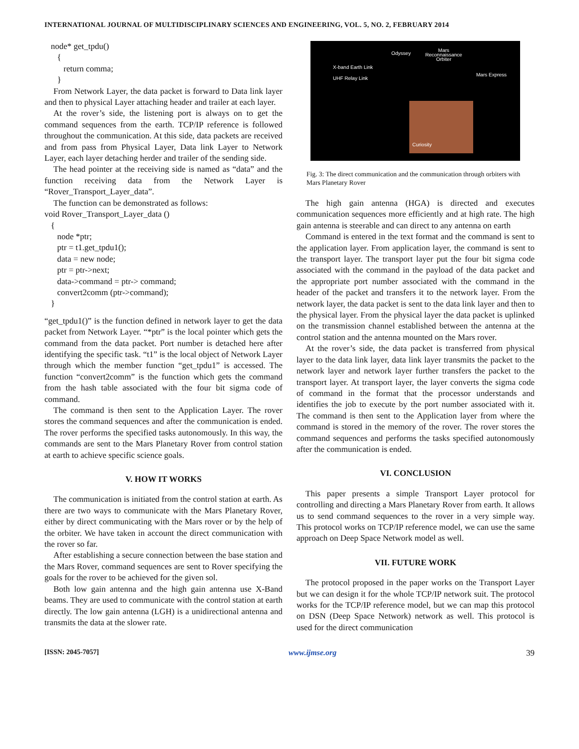INTERNATIONAL JOURNAL OF MULTIDISCIPLINARY SCIENCES AND ENGINEERING, VOL. 5, NO. 2, FEBRUARY 2014
node* get_tpdu() { return comma; }
From Network Layer, the data packet is forward to Data link layer and then to physical Layer attaching header and trailer at each layer.
At the rover’s side, the listening port is always on to get the command sequences from the earth. TCP/IP reference is followed throughout the communication. At this side, data packets are received and from pass from Physical Layer, Data link Layer to Network Layer, each layer detaching herder and trailer of the sending side.
The head pointer at the receiving side is named as “data” and the function receiving data from the Network Layer is “Rover_Transport_Layer_data”.
The function can be demonstrated as follows:
void Rover_Transport_Layer_data () { node *ptr; ptr = t1.get_tpdu1(); data = new node; ptr = ptr->next; data->command = ptr-> command; convert2comm (ptr->command); }
“get_tpdu1()” is the function defined in network layer to get the data packet from Network Layer. “*ptr” is the local pointer which gets the command from the data packet. Port number is detached here after identifying the specific task. “t1” is the local object of Network Layer through which the member function “get_tpdu1” is accessed. The function “convert2comm” is the function which gets the command from the hash table associated with the four bit sigma code of command.
The command is then sent to the Application Layer. The rover stores the command sequences and after the communication is ended. The rover performs the specified tasks autonomously. In this way, the commands are sent to the Mars Planetary Rover from control station at earth to achieve specific science goals.
V. HOW IT WORKS
The communication is initiated from the control station at earth. As there are two ways to communicate with the Mars Planetary Rover, either by direct communicating with the Mars rover or by the help of the orbiter. We have taken in account the direct communication with the rover so far.
After establishing a secure connection between the base station and the Mars Rover, command sequences are sent to Rover specifying the goals for the rover to be achieved for the given sol.
Both low gain antenna and the high gain antenna use X-Band beams. They are used to communicate with the control station at earth directly. The low gain antenna (LGH) is a unidirectional antenna and transmits the data at the slower rate.
X-band Earth Link
UHF Relay Link
Odyssey
Mars
Reconnaissance
Orbiter
Mars Express
Curiosity
Fig. 3: The direct communication and the communication through orbiters with Mars Planetary Rover
The high gain antenna (HGA) is directed and executes communication sequences more efficiently and at high rate. The high gain antenna is steerable and can direct to any antenna on earth
Command is entered in the text format and the command is sent to the application layer. From application layer, the command is sent to the transport layer. The transport layer put the four bit sigma code associated with the command in the payload of the data packet and the appropriate port number associated with the command in the header of the packet and transfers it to the network layer. From the network layer, the data packet is sent to the data link layer and then to the physical layer. From the physical layer the data packet is uplinked on the transmission channel established between the antenna at the control station and the antenna mounted on the Mars rover.
At the rover’s side, the data packet is transferred from physical layer to the data link layer, data link layer transmits the packet to the network layer and network layer further transfers the packet to the transport layer. At transport layer, the layer converts the sigma code of command in the format that the processor understands and identifies the job to execute by the port number associated with it. The command is then sent to the Application layer from where the command is stored in the memory of the rover. The rover stores the command sequences and performs the tasks specified autonomously after the communication is ended.
VI. CONCLUSION
This paper presents a simple Transport Layer protocol for controlling and directing a Mars Planetary Rover from earth. It allows us to send command sequences to the rover in a very simple way. This protocol works on TCP/IP reference model, we can use the same approach on Deep Space Network model as well.
VII. FUTURE WORK
The protocol proposed in the paper works on the Transport Layer but we can design it for the whole TCP/IP network suit. The protocol works for the TCP/IP reference model, but we can map this protocol on DSN (Deep Space Network) network as well. This protocol is used for the direct communication
[ISSN: 2045-7057] www.ijmse.org 39